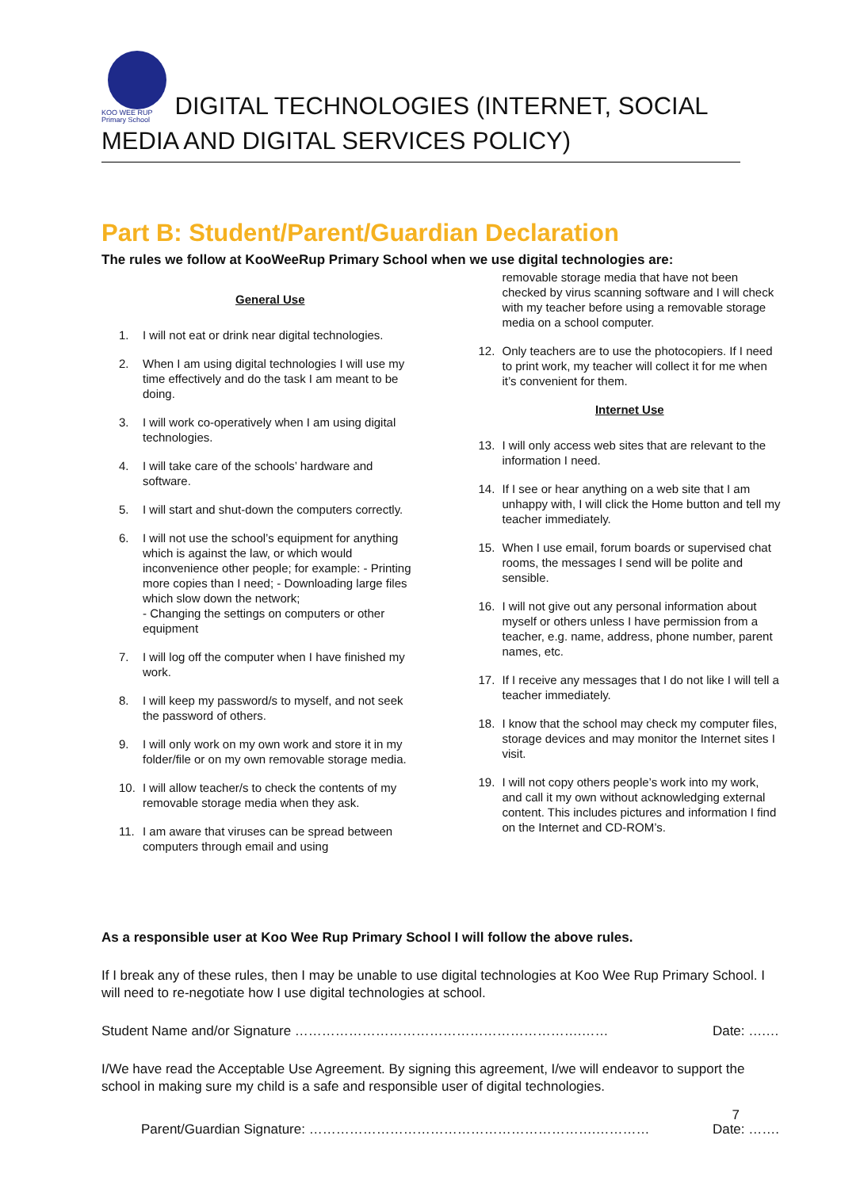KOO WEE RUP
Primary School DIGITAL TECHNOLOGIES (INTERNET, SOCIAL
MEDIA AND DIGITAL SERVICES POLICY)
Part B: Student/Parent/Guardian Declaration
The rules we follow at KooWeeRup Primary School when we use digital technologies are:
General Use
1. I will not eat or drink near digital technologies.
2. When I am using digital technologies I will use my time effectively and do the task I am meant to be doing.
3. I will work co-operatively when I am using digital technologies.
4. I will take care of the schools’ hardware and software.
5. I will start and shut-down the computers correctly.
6. I will not use the school’s equipment for anything which is against the law, or which would inconvenience other people; for example: - Printing more copies than I need; - Downloading large files which slow down the network;
- Changing the settings on computers or other equipment
7. I will log off the computer when I have finished my work.
8. I will keep my password/s to myself, and not seek the password of others.
9. I will only work on my own work and store it in my folder/file or on my own removable storage media.
10. I will allow teacher/s to check the contents of my removable storage media when they ask.
11. I am aware that viruses can be spread between computers through email and using
removable storage media that have not been checked by virus scanning software and I will check with my teacher before using a removable storage media on a school computer.
12. Only teachers are to use the photocopiers. If I need to print work, my teacher will collect it for me when it’s convenient for them.
Internet Use
13. I will only access web sites that are relevant to the information I need.
14. If I see or hear anything on a web site that I am unhappy with, I will click the Home button and tell my teacher immediately.
15. When I use email, forum boards or supervised chat rooms, the messages I send will be polite and sensible.
16. I will not give out any personal information about myself or others unless I have permission from a teacher, e.g. name, address, phone number, parent names, etc.
17. If I receive any messages that I do not like I will tell a teacher immediately.
18. I know that the school may check my computer files, storage devices and may monitor the Internet sites I visit.
19. I will not copy others people’s work into my work, and call it my own without acknowledging external content. This includes pictures and information I find on the Internet and CD-ROM’s.
As a responsible user at Koo Wee Rup Primary School I will follow the above rules.
If I break any of these rules, then I may be unable to use digital technologies at Koo Wee Rup Primary School. I will need to re-negotiate how I use digital technologies at school.
Student Name and/or Signature ……………………………………………………….…… Date: ….…
I/We have read the Acceptable Use Agreement. By signing this agreement, I/we will endeavor to support the school in making sure my child is a safe and responsible user of digital technologies.
7
Parent/Guardian Signature: ……………………………………………………….………… Date: …….